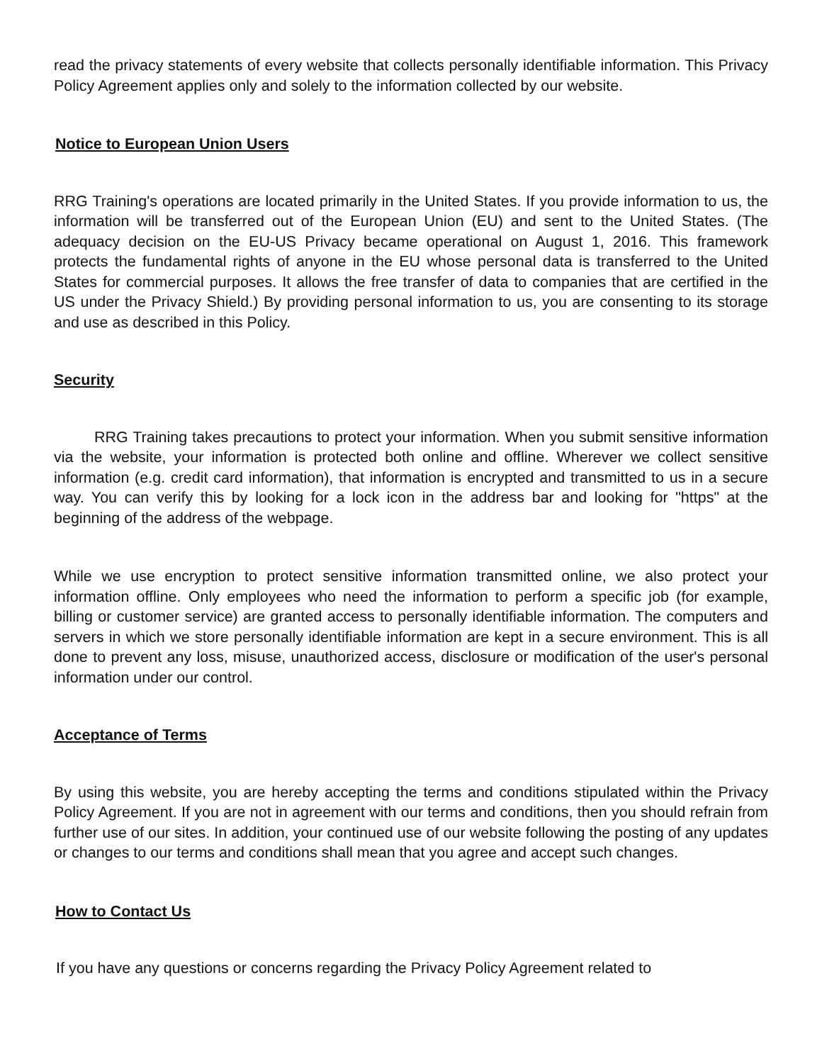read the privacy statements of every website that collects personally identifiable information. This Privacy Policy Agreement applies only and solely to the information collected by our website.
Notice to European Union Users
RRG Training's operations are located primarily in the United States. If you provide information to us, the information will be transferred out of the European Union (EU) and sent to the United States. (The adequacy decision on the EU-US Privacy became operational on August 1, 2016. This framework protects the fundamental rights of anyone in the EU whose personal data is transferred to the United States for commercial purposes. It allows the free transfer of data to companies that are certified in the US under the Privacy Shield.) By providing personal information to us, you are consenting to its storage and use as described in this Policy.
Security
RRG Training takes precautions to protect your information. When you submit sensitive information via the website, your information is protected both online and offline. Wherever we collect sensitive information (e.g. credit card information), that information is encrypted and transmitted to us in a secure way. You can verify this by looking for a lock icon in the address bar and looking for "https" at the beginning of the address of the webpage.
While we use encryption to protect sensitive information transmitted online, we also protect your information offline. Only employees who need the information to perform a specific job (for example, billing or customer service) are granted access to personally identifiable information. The computers and servers in which we store personally identifiable information are kept in a secure environment. This is all done to prevent any loss, misuse, unauthorized access, disclosure or modification of the user's personal information under our control.
Acceptance of Terms
By using this website, you are hereby accepting the terms and conditions stipulated within the Privacy Policy Agreement. If you are not in agreement with our terms and conditions, then you should refrain from further use of our sites. In addition, your continued use of our website following the posting of any updates or changes to our terms and conditions shall mean that you agree and accept such changes.
How to Contact Us
If you have any questions or concerns regarding the Privacy Policy Agreement related to